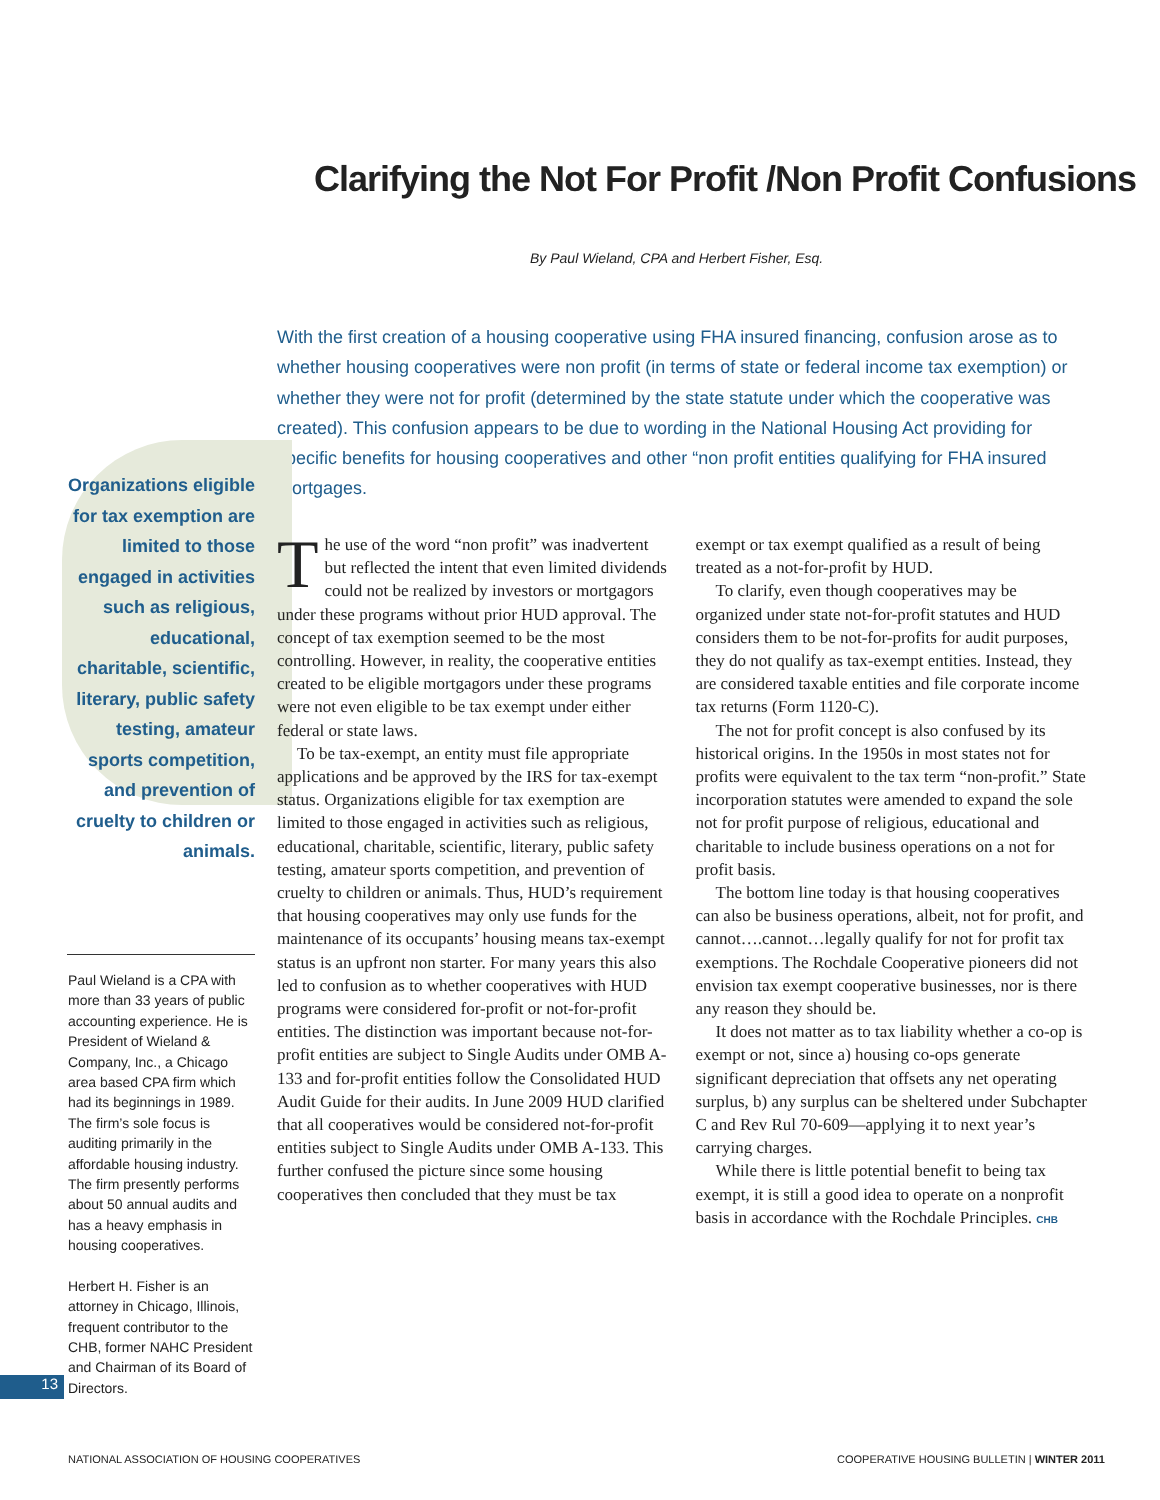Clarifying the Not For Profit /Non Profit Confusions
By Paul Wieland, CPA and Herbert Fisher, Esq.
With the first creation of a housing cooperative using FHA insured financing, confusion arose as to whether housing cooperatives were non profit (in terms of state or federal income tax exemption) or whether they were not for profit (determined by the state statute under which the cooperative was created). This confusion appears to be due to wording in the National Housing Act providing for specific benefits for housing cooperatives and other “non profit entities qualifying for FHA insured mortgages.
Organizations eligible for tax exemption are limited to those engaged in activities such as religious, educational, charitable, scientific, literary, public safety testing, amateur sports competition, and prevention of cruelty to children or animals.
The use of the word “non profit” was inadvertent but reflected the intent that even limited dividends could not be realized by investors or mortgagors under these programs without prior HUD approval. The concept of tax exemption seemed to be the most controlling. However, in reality, the cooperative entities created to be eligible mortgagors under these programs were not even eligible to be tax exempt under either federal or state laws.
To be tax-exempt, an entity must file appropriate applications and be approved by the IRS for tax-exempt status. Organizations eligible for tax exemption are limited to those engaged in activities such as religious, educational, charitable, scientific, literary, public safety testing, amateur sports competition, and prevention of cruelty to children or animals. Thus, HUD’s requirement that housing cooperatives may only use funds for the maintenance of its occupants’ housing means tax-exempt status is an upfront non starter. For many years this also led to confusion as to whether cooperatives with HUD programs were considered for-profit or not-for-profit entities. The distinction was important because not-for-profit entities are subject to Single Audits under OMB A-133 and for-profit entities follow the Consolidated HUD Audit Guide for their audits. In June 2009 HUD clarified that all cooperatives would be considered not-for-profit entities subject to Single Audits under OMB A-133. This further confused the picture since some housing cooperatives then concluded that they must be tax exempt or tax exempt qualified as a result of being treated as a not-for-profit by HUD.
To clarify, even though cooperatives may be organized under state not-for-profit statutes and HUD considers them to be not-for-profits for audit purposes, they do not qualify as tax-exempt entities. Instead, they are considered taxable entities and file corporate income tax returns (Form 1120-C).
The not for profit concept is also confused by its historical origins. In the 1950s in most states not for profits were equivalent to the tax term “non-profit.” State incorporation statutes were amended to expand the sole not for profit purpose of religious, educational and charitable to include business operations on a not for profit basis.
The bottom line today is that housing cooperatives can also be business operations, albeit, not for profit, and cannot….cannot…legally qualify for not for profit tax exemptions. The Rochdale Cooperative pioneers did not envision tax exempt cooperative businesses, nor is there any reason they should be.
It does not matter as to tax liability whether a co-op is exempt or not, since a) housing co-ops generate significant depreciation that offsets any net operating surplus, b) any surplus can be sheltered under Subchapter C and Rev Rul 70-609—applying it to next year’s carrying charges.
While there is little potential benefit to being tax exempt, it is still a good idea to operate on a nonprofit basis in accordance with the Rochdale Principles. CHB
Paul Wieland is a CPA with more than 33 years of public accounting experience. He is President of Wieland & Company, Inc., a Chicago area based CPA firm which had its beginnings in 1989. The firm’s sole focus is auditing primarily in the affordable housing industry. The firm presently performs about 50 annual audits and has a heavy emphasis in housing cooperatives.
Herbert H. Fisher is an attorney in Chicago, Illinois, frequent contributor to the CHB, former NAHC President and Chairman of its Board of Directors.
13
NATIONAL ASSOCIATION OF HOUSING COOPERATIVES
COOPERATIVE HOUSING BULLETIN | WINTER 2011